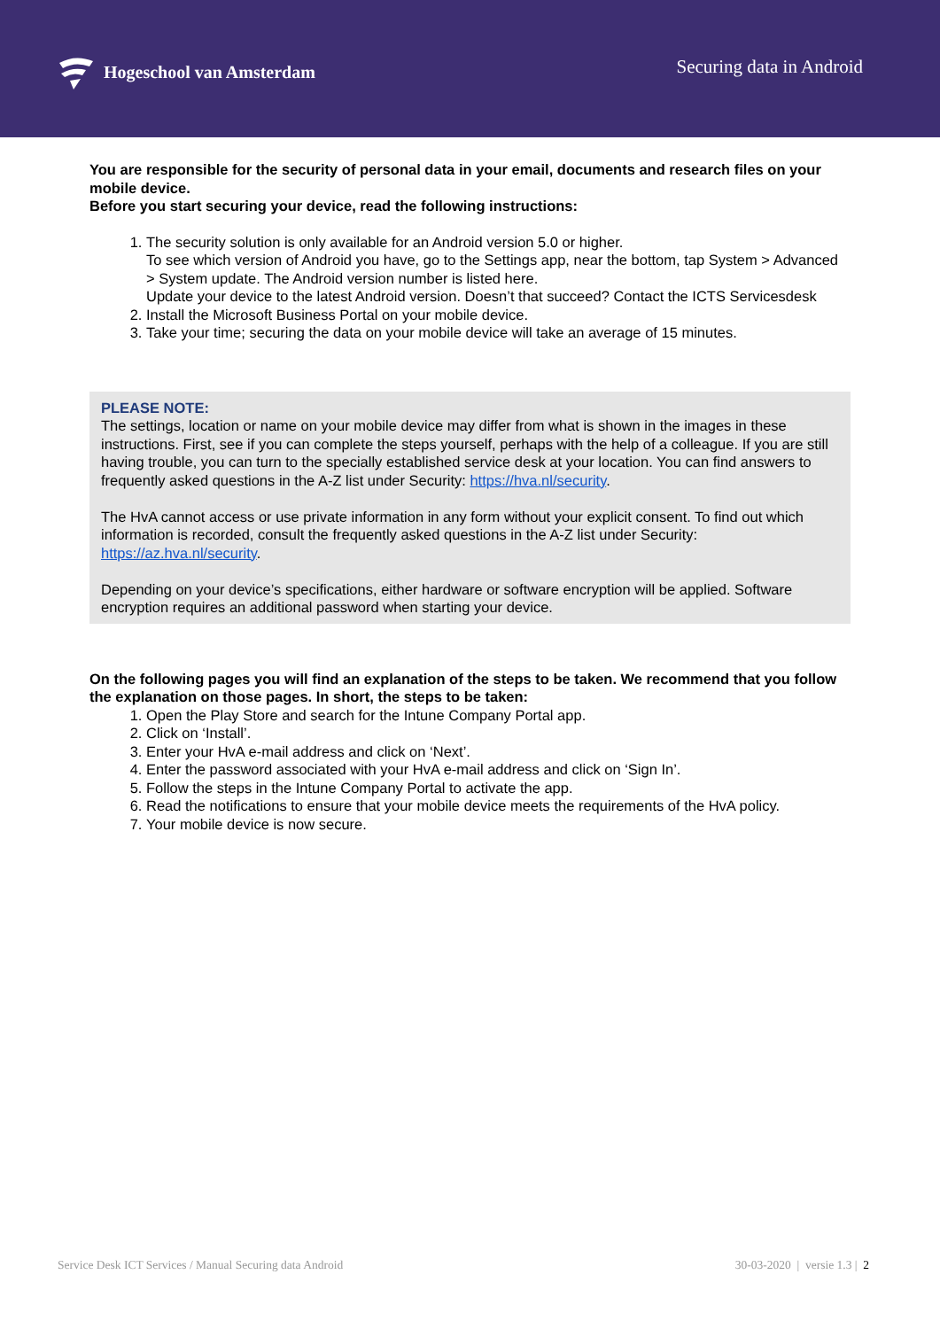Hogeschool van Amsterdam
Securing data in Android
You are responsible for the security of personal data in your email, documents and research files on your mobile device.
Before you start securing your device, read the following instructions:
1. The security solution is only available for an Android version 5.0 or higher.
To see which version of Android you have, go to the Settings app, near the bottom, tap System > Advanced > System update. The Android version number is listed here.
Update your device to the latest Android version. Doesn’t that succeed? Contact the ICTS Servicesdesk
2. Install the Microsoft Business Portal on your mobile device.
3. Take your time; securing the data on your mobile device will take an average of 15 minutes.
PLEASE NOTE:
The settings, location or name on your mobile device may differ from what is shown in the images in these instructions. First, see if you can complete the steps yourself, perhaps with the help of a colleague. If you are still having trouble, you can turn to the specially established service desk at your location. You can find answers to frequently asked questions in the A-Z list under Security: https://hva.nl/security.
The HvA cannot access or use private information in any form without your explicit consent. To find out which information is recorded, consult the frequently asked questions in the A-Z list under Security: https://az.hva.nl/security.
Depending on your device’s specifications, either hardware or software encryption will be applied. Software encryption requires an additional password when starting your device.
On the following pages you will find an explanation of the steps to be taken. We recommend that you follow the explanation on those pages. In short, the steps to be taken:
1. Open the Play Store and search for the Intune Company Portal app.
2. Click on ‘Install’.
3. Enter your HvA e-mail address and click on ‘Next’.
4. Enter the password associated with your HvA e-mail address and click on ‘Sign In’.
5. Follow the steps in the Intune Company Portal to activate the app.
6. Read the notifications to ensure that your mobile device meets the requirements of the HvA policy.
7. Your mobile device is now secure.
Service Desk ICT Services / Manual Securing data Android 30-03-2020 | versie 1.3 | 2